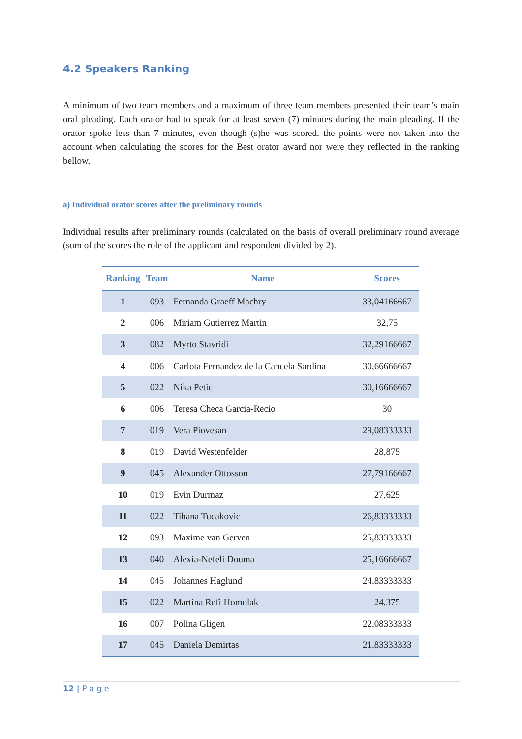4.2 Speakers Ranking
A minimum of two team members and a maximum of three team members presented their team’s main oral pleading. Each orator had to speak for at least seven (7) minutes during the main pleading. If the orator spoke less than 7 minutes, even though (s)he was scored, the points were not taken into the account when calculating the scores for the Best orator award nor were they reflected in the ranking bellow.
a) Individual orator scores after the preliminary rounds
Individual results after preliminary rounds (calculated on the basis of overall preliminary round average (sum of the scores the role of the applicant and respondent divided by 2).
| Ranking | Team | Name | Scores |
| --- | --- | --- | --- |
| 1 | 093 | Fernanda Graeff Machry | 33,04166667 |
| 2 | 006 | Miriam Gutierrez Martin | 32,75 |
| 3 | 082 | Myrto Stavridi | 32,29166667 |
| 4 | 006 | Carlota Fernandez de la Cancela Sardina | 30,66666667 |
| 5 | 022 | Nika Petic | 30,16666667 |
| 6 | 006 | Teresa Checa Garcia-Recio | 30 |
| 7 | 019 | Vera Piovesan | 29,08333333 |
| 8 | 019 | David Westenfelder | 28,875 |
| 9 | 045 | Alexander Ottosson | 27,79166667 |
| 10 | 019 | Evin Durmaz | 27,625 |
| 11 | 022 | Tihana Tucakovic | 26,83333333 |
| 12 | 093 | Maxime van Gerven | 25,83333333 |
| 13 | 040 | Alexia-Nefeli Douma | 25,16666667 |
| 14 | 045 | Johannes Haglund | 24,83333333 |
| 15 | 022 | Martina Refi Homolak | 24,375 |
| 16 | 007 | Polina Gligen | 22,08333333 |
| 17 | 045 | Daniela Demirtas | 21,83333333 |
12 | P a g e